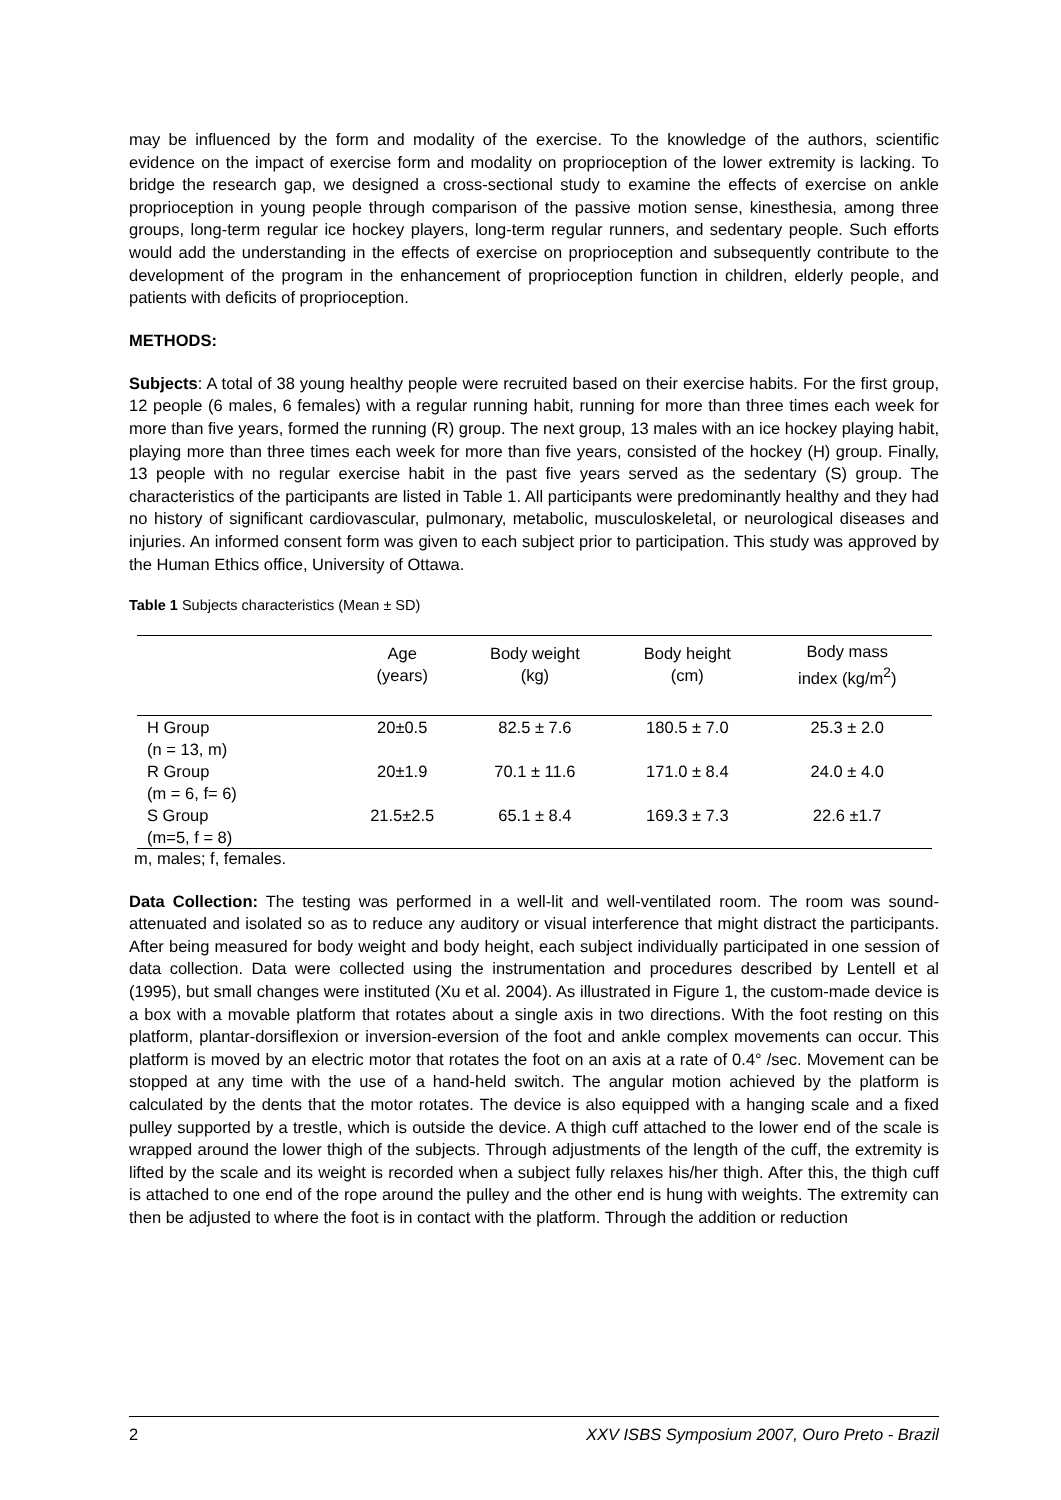may be influenced by the form and modality of the exercise. To the knowledge of the authors, scientific evidence on the impact of exercise form and modality on proprioception of the lower extremity is lacking. To bridge the research gap, we designed a cross-sectional study to examine the effects of exercise on ankle proprioception in young people through comparison of the passive motion sense, kinesthesia, among three groups, long-term regular ice hockey players, long-term regular runners, and sedentary people. Such efforts would add the understanding in the effects of exercise on proprioception and subsequently contribute to the development of the program in the enhancement of proprioception function in children, elderly people, and patients with deficits of proprioception.
METHODS:
Subjects: A total of 38 young healthy people were recruited based on their exercise habits. For the first group, 12 people (6 males, 6 females) with a regular running habit, running for more than three times each week for more than five years, formed the running (R) group. The next group, 13 males with an ice hockey playing habit, playing more than three times each week for more than five years, consisted of the hockey (H) group. Finally, 13 people with no regular exercise habit in the past five years served as the sedentary (S) group. The characteristics of the participants are listed in Table 1. All participants were predominantly healthy and they had no history of significant cardiovascular, pulmonary, metabolic, musculoskeletal, or neurological diseases and injuries. An informed consent form was given to each subject prior to participation. This study was approved by the Human Ethics office, University of Ottawa.
Table 1 Subjects characteristics (Mean ± SD)
| | Age (years) | Body weight (kg) | Body height (cm) | Body mass index (kg/m<sup>2</sup>) |
| --- | --- | --- | --- | --- |
| H Group (n = 13, m) | 20±0.5 | 82.5 ± 7.6 | 180.5 ± 7.0 | 25.3 ± 2.0 |
| R Group (m = 6, f= 6) | 20±1.9 | 70.1 ± 11.6 | 171.0 ± 8.4 | 24.0 ± 4.0 |
| S Group (m=5, f = 8) | 21.5±2.5 | 65.1 ± 8.4 | 169.3 ± 7.3 | 22.6 ±1.7 |
m, males; f, females.
Data Collection: The testing was performed in a well-lit and well-ventilated room. The room was sound-attenuated and isolated so as to reduce any auditory or visual interference that might distract the participants. After being measured for body weight and body height, each subject individually participated in one session of data collection. Data were collected using the instrumentation and procedures described by Lentell et al (1995), but small changes were instituted (Xu et al. 2004). As illustrated in Figure 1, the custom-made device is a box with a movable platform that rotates about a single axis in two directions. With the foot resting on this platform, plantar-dorsiflexion or inversion-eversion of the foot and ankle complex movements can occur. This platform is moved by an electric motor that rotates the foot on an axis at a rate of 0.4° /sec. Movement can be stopped at any time with the use of a hand-held switch. The angular motion achieved by the platform is calculated by the dents that the motor rotates. The device is also equipped with a hanging scale and a fixed pulley supported by a trestle, which is outside the device. A thigh cuff attached to the lower end of the scale is wrapped around the lower thigh of the subjects. Through adjustments of the length of the cuff, the extremity is lifted by the scale and its weight is recorded when a subject fully relaxes his/her thigh. After this, the thigh cuff is attached to one end of the rope around the pulley and the other end is hung with weights. The extremity can then be adjusted to where the foot is in contact with the platform. Through the addition or reduction
2 XXV ISBS Symposium 2007, Ouro Preto - Brazil